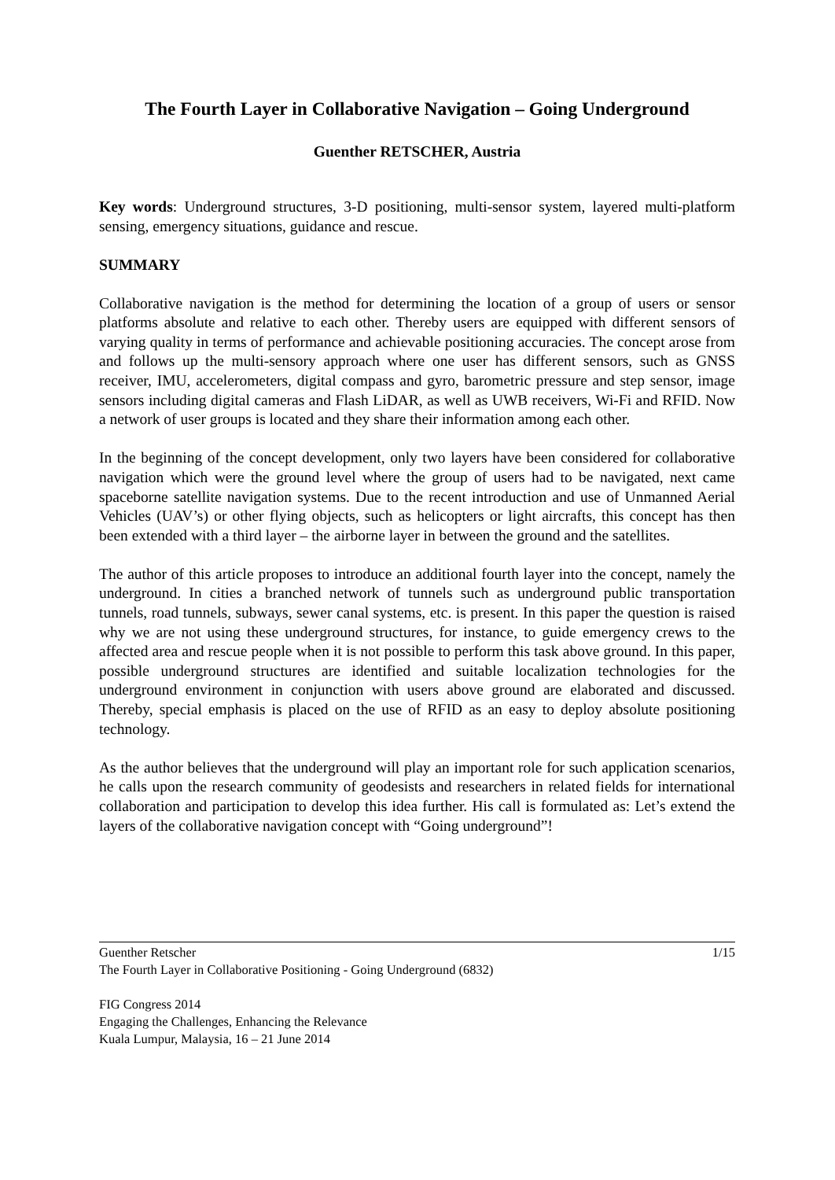The Fourth Layer in Collaborative Navigation – Going Underground
Guenther RETSCHER, Austria
Key words: Underground structures, 3-D positioning, multi-sensor system, layered multi-platform sensing, emergency situations, guidance and rescue.
SUMMARY
Collaborative navigation is the method for determining the location of a group of users or sensor platforms absolute and relative to each other. Thereby users are equipped with different sensors of varying quality in terms of performance and achievable positioning accuracies. The concept arose from and follows up the multi-sensory approach where one user has different sensors, such as GNSS receiver, IMU, accelerometers, digital compass and gyro, barometric pressure and step sensor, image sensors including digital cameras and Flash LiDAR, as well as UWB receivers, Wi-Fi and RFID. Now a network of user groups is located and they share their information among each other.
In the beginning of the concept development, only two layers have been considered for collaborative navigation which were the ground level where the group of users had to be navigated, next came spaceborne satellite navigation systems. Due to the recent introduction and use of Unmanned Aerial Vehicles (UAV’s) or other flying objects, such as helicopters or light aircrafts, this concept has then been extended with a third layer – the airborne layer in between the ground and the satellites.
The author of this article proposes to introduce an additional fourth layer into the concept, namely the underground. In cities a branched network of tunnels such as underground public transportation tunnels, road tunnels, subways, sewer canal systems, etc. is present. In this paper the question is raised why we are not using these underground structures, for instance, to guide emergency crews to the affected area and rescue people when it is not possible to perform this task above ground. In this paper, possible underground structures are identified and suitable localization technologies for the underground environment in conjunction with users above ground are elaborated and discussed. Thereby, special emphasis is placed on the use of RFID as an easy to deploy absolute positioning technology.
As the author believes that the underground will play an important role for such application scenarios, he calls upon the research community of geodesists and researchers in related fields for international collaboration and participation to develop this idea further. His call is formulated as: Let’s extend the layers of the collaborative navigation concept with “Going underground”!
Guenther Retscher 1/15
The Fourth Layer in Collaborative Positioning - Going Underground (6832)
FIG Congress 2014
Engaging the Challenges, Enhancing the Relevance
Kuala Lumpur, Malaysia, 16 – 21 June 2014